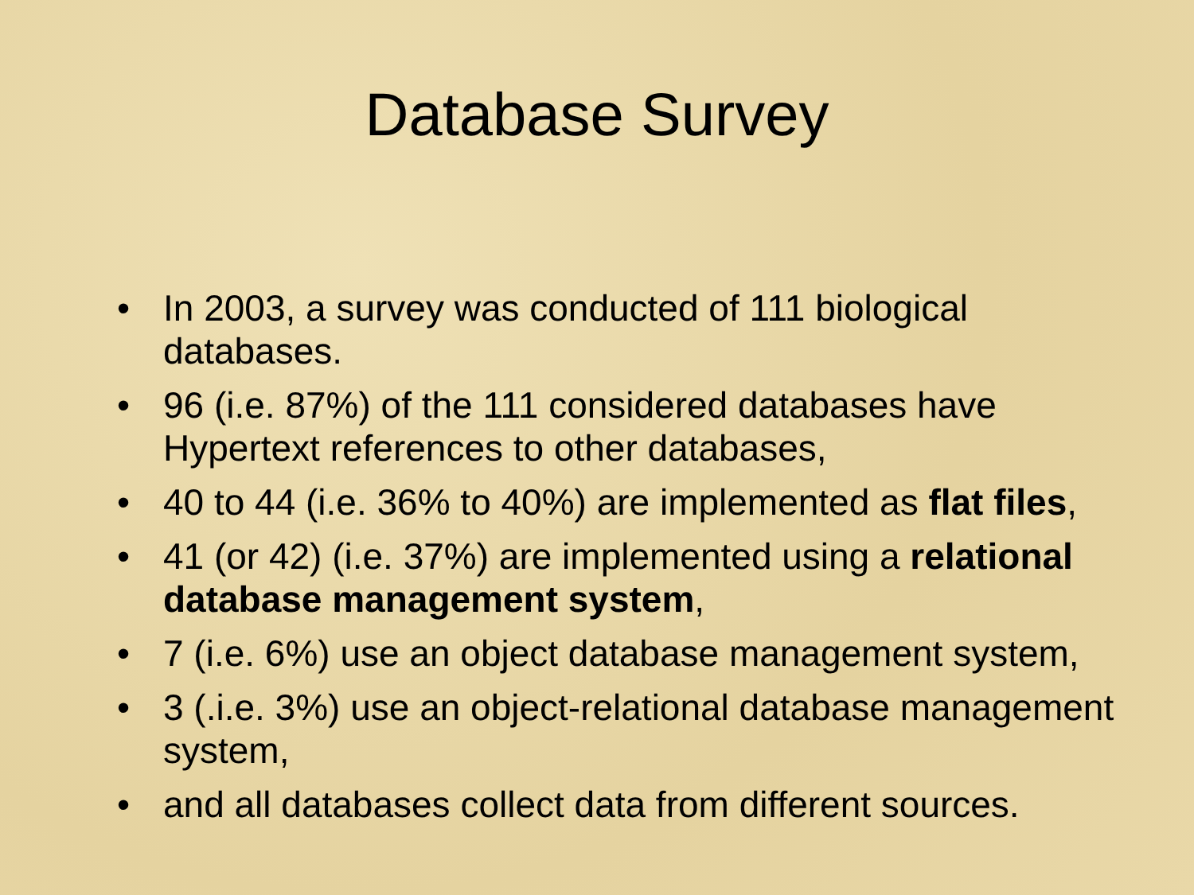Database Survey
• In 2003, a survey was conducted of 111 biological databases.
• 96 (i.e. 87%) of the 111 considered databases have Hypertext references to other databases,
• 40 to 44 (i.e. 36% to 40%) are implemented as flat files,
• 41 (or 42) (i.e. 37%) are implemented using a relational database management system,
• 7 (i.e. 6%) use an object database management system,
• 3 (.i.e. 3%) use an object-relational database management system,
• and all databases collect data from different sources.